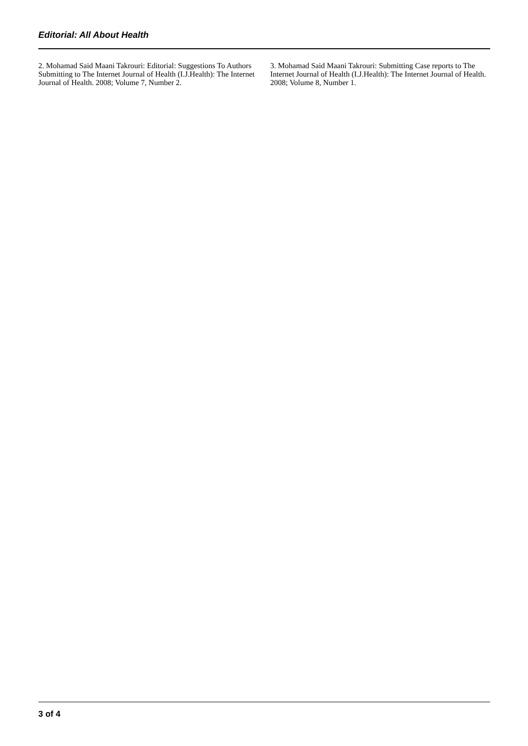Editorial: All About Health
2. Mohamad Said Maani Takrouri: Editorial: Suggestions To Authors Submitting to The Internet Journal of Health (I.J.Health): The Internet Journal of Health. 2008; Volume 7, Number 2.
3. Mohamad Said Maani Takrouri: Submitting Case reports to The Internet Journal of Health (I.J.Health): The Internet Journal of Health. 2008; Volume 8, Number 1.
3 of 4